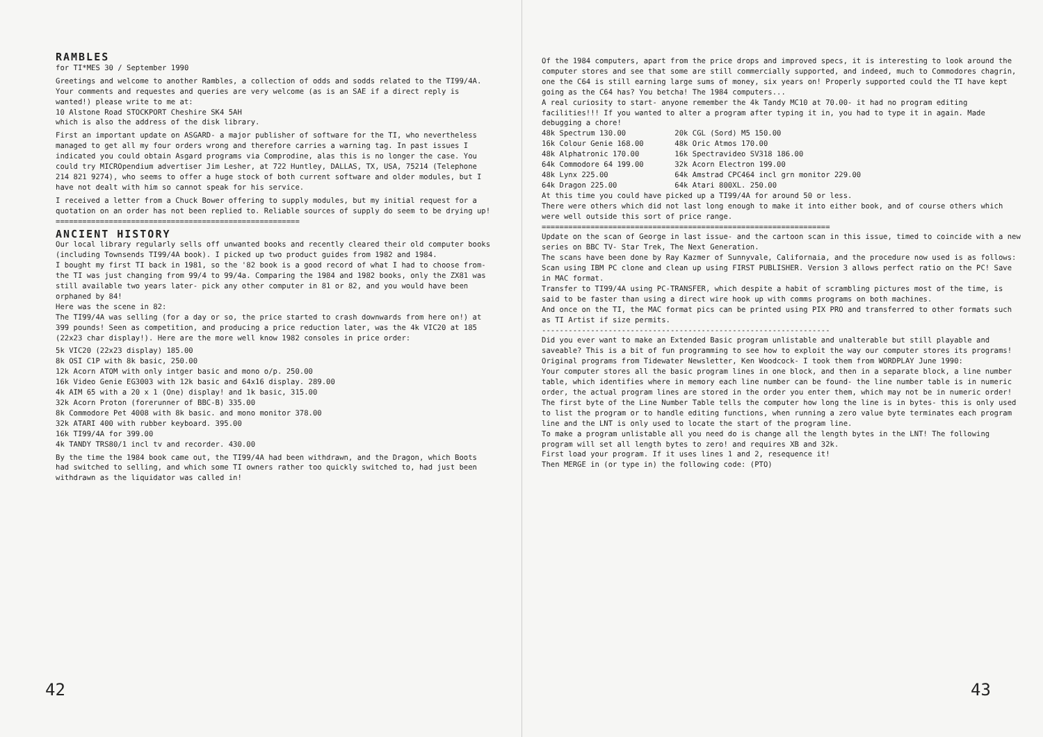RAMBLES
for TI*MES 30 / September 1990
Greetings and welcome to another Rambles, a collection of odds and sodds related to the TI99/4A. Your comments and requestes and queries are very welcome (as is an SAE if a direct reply is wanted!) please write to me at: 10 Alstone Road STOCKPORT Cheshire SK4 5AH which is also the address of the disk library.
First an important update on ASGARD- a major publisher of software for the TI, who nevertheless managed to get all my four orders wrong and therefore carries a warning tag. In past issues I indicated you could obtain Asgard programs via Comprodine, alas this is no longer the case. You could try MICROpendium advertiser Jim Lesher, at 722 Huntley, DALLAS, TX, USA, 75214 (Telephone 214 821 9274), who seems to offer a huge stock of both current software and older modules, but I have not dealt with him so cannot speak for his service.
I received a letter from a Chuck Bower offering to supply modules, but my initial request for a quotation on an order has not been replied to. Reliable sources of supply do seem to be drying up! =======================================================
ANCIENT HISTORY
Our local library regularly sells off unwanted books and recently cleared their old computer books (including Townsends TI99/4A book). I picked up two product guides from 1982 and 1984. I bought my first TI back in 1981, so the '82 book is a good record of what I had to choose from- the TI was just changing from 99/4 to 99/4a. Comparing the 1984 and 1982 books, only the ZX81 was still available two years later- pick any other computer in 81 or 82, and you would have been orphaned by 84! Here was the scene in 82: The TI99/4A was selling (for a day or so, the price started to crash downwards from here on!) at 399 pounds! Seen as competition, and producing a price reduction later, was the 4k VIC20 at 185 (22x23 char display!). Here are the more well know 1982 consoles in price order:
5k VIC20 (22x23 display) 185.00 8k OSI C1P with 8k basic, 250.00 12k Acorn ATOM with only intger basic and mono o/p. 250.00 16k Video Genie EG3003 with 12k basic and 64x16 display. 289.00 4k AIM 65 with a 20 x 1 (One) display! and 1k basic, 315.00 32k Acorn Proton (forerunner of BBC-B) 335.00 8k Commodore Pet 4008 with 8k basic. and mono monitor 378.00 32k ATARI 400 with rubber keyboard. 395.00 16k TI99/4A for 399.00 4k TANDY TRS80/1 incl tv and recorder. 430.00
By the time the 1984 book came out, the TI99/4A had been withdrawn, and the Dragon, which Boots had switched to selling, and which some TI owners rather too quickly switched to, had just been withdrawn as the liquidator was called in!
42
Of the 1984 computers, apart from the price drops and improved specs, it is interesting to look around the computer stores and see that some are still commercially supported, and indeed, much to Commodores chagrin, one the C64 is still earning large sums of money, six years on! Properly supported could the TI have kept going as the C64 has? You betcha! The 1984 computers... A real curiosity to start- anyone remember the 4k Tandy MC10 at 70.00- it had no program editing facilities!!! If you wanted to alter a program after typing it in, you had to type it in again. Made debugging a chore! 48k Spectrum 130.00 20k CGL (Sord) M5 150.00 16k Colour Genie 168.00 48k Oric Atmos 170.00 48k Alphatronic 170.00 16k Spectravideo SV318 186.00 64k Commodore 64 199.00 32k Acorn Electron 199.00 48k Lynx 225.00 64k Amstrad CPC464 incl grn monitor 229.00 64k Dragon 225.00 64k Atari 800XL. 250.00 At this time you could have picked up a TI99/4A for around 50 or less. There were others which did not last long enough to make it into either book, and of course others which were well outside this sort of price range. ================================================================= Update on the scan of George in last issue- and the cartoon scan in this issue, timed to coincide with a new series on BBC TV- Star Trek, The Next Generation. The scans have been done by Ray Kazmer of Sunnyvale, Californaia, and the procedure now used is as follows: Scan using IBM PC clone and clean up using FIRST PUBLISHER. Version 3 allows perfect ratio on the PC! Save in MAC format. Transfer to TI99/4A using PC-TRANSFER, which despite a habit of scrambling pictures most of the time, is said to be faster than using a direct wire hook up with comms programs on both machines. And once on the TI, the MAC format pics can be printed using PIX PRO and transferred to other formats such as TI Artist if size permits. ----------------------------------------------------------------- Did you ever want to make an Extended Basic program unlistable and unalterable but still playable and saveable? This is a bit of fun programming to see how to exploit the way our computer stores its programs! Original programs from Tidewater Newsletter, Ken Woodcock- I took them from WORDPLAY June 1990: Your computer stores all the basic program lines in one block, and then in a separate block, a line number table, which identifies where in memory each line number can be found- the line number table is in numeric order, the actual program lines are stored in the order you enter them, which may not be in numeric order! The first byte of the Line Number Table tells the computer how long the line is in bytes- this is only used to list the program or to handle editing functions, when running a zero value byte terminates each program line and the LNT is only used to locate the start of the program line. To make a program unlistable all you need do is change all the length bytes in the LNT! The following program will set all length bytes to zero! and requires XB and 32k. First load your program. If it uses lines 1 and 2, resequence it! Then MERGE in (or type in) the following code: (PTO)
43